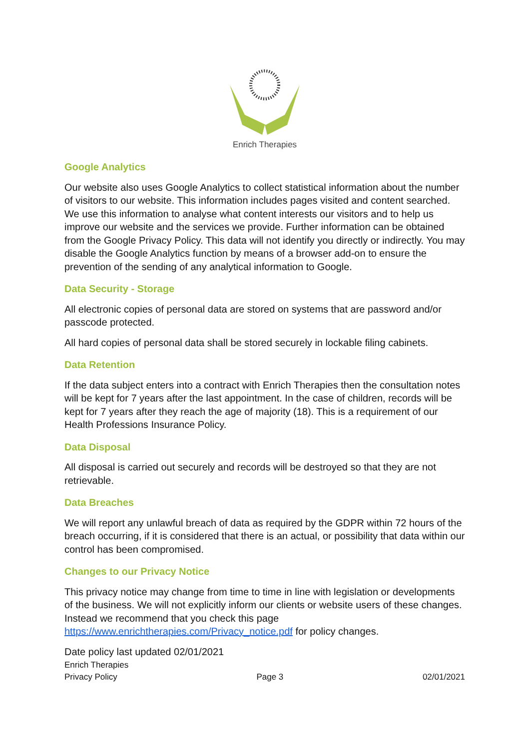Enrich Therapies
Google Analytics
Our website also uses Google Analytics to collect statistical information about the number of visitors to our website. This information includes pages visited and content searched. We use this information to analyse what content interests our visitors and to help us improve our website and the services we provide. Further information can be obtained from the Google Privacy Policy. This data will not identify you directly or indirectly. You may disable the Google Analytics function by means of a browser add-on to ensure the prevention of the sending of any analytical information to Google.
Data Security - Storage
All electronic copies of personal data are stored on systems that are password and/or passcode protected.
All hard copies of personal data shall be stored securely in lockable filing cabinets.
Data Retention
If the data subject enters into a contract with Enrich Therapies then the consultation notes will be kept for 7 years after the last appointment. In the case of children, records will be kept for 7 years after they reach the age of majority (18). This is a requirement of our Health Professions Insurance Policy.
Data Disposal
All disposal is carried out securely and records will be destroyed so that they are not retrievable.
Data Breaches
We will report any unlawful breach of data as required by the GDPR within 72 hours of the breach occurring, if it is considered that there is an actual, or possibility that data within our control has been compromised.
Changes to our Privacy Notice
This privacy notice may change from time to time in line with legislation or developments of the business. We will not explicitly inform our clients or website users of these changes. Instead we recommend that you check this page https://www.enrichtherapies.com/Privacy_notice.pdf for policy changes.
Date policy last updated 02/01/2021
Enrich Therapies
Privacy Policy Page 3 02/01/2021